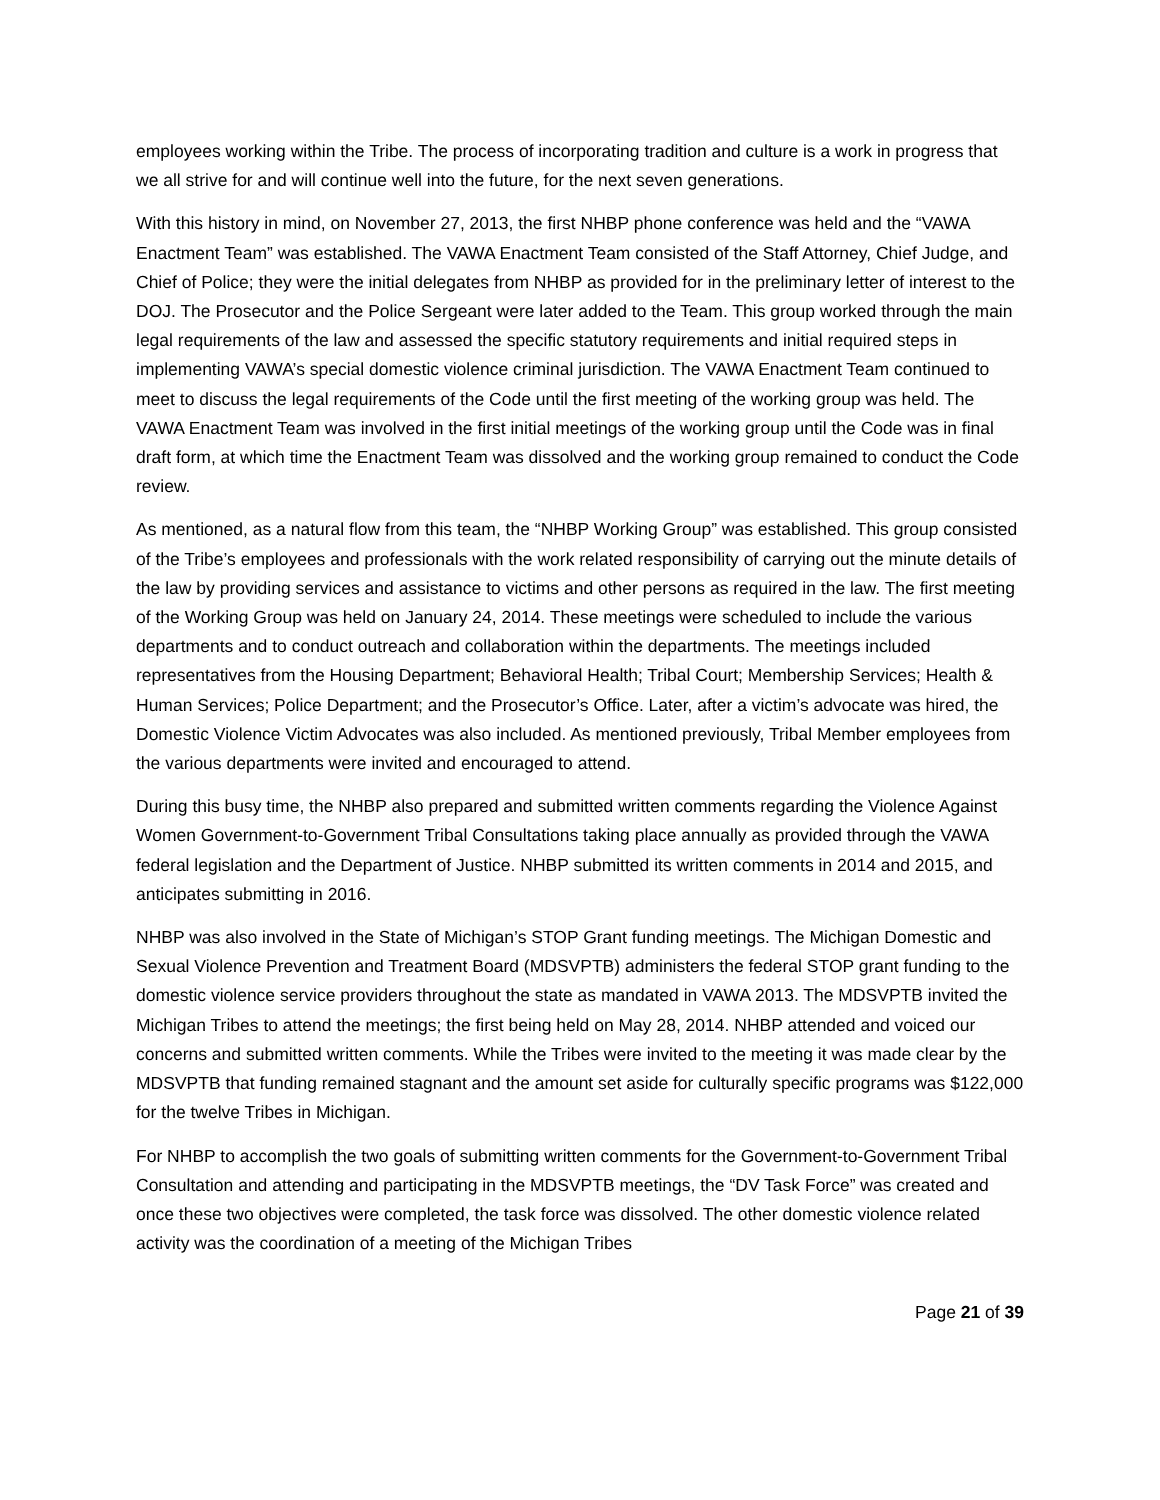employees working within the Tribe. The process of incorporating tradition and culture is a work in progress that we all strive for and will continue well into the future, for the next seven generations.
With this history in mind, on November 27, 2013, the first NHBP phone conference was held and the “VAWA Enactment Team” was established. The VAWA Enactment Team consisted of the Staff Attorney, Chief Judge, and Chief of Police; they were the initial delegates from NHBP as provided for in the preliminary letter of interest to the DOJ. The Prosecutor and the Police Sergeant were later added to the Team. This group worked through the main legal requirements of the law and assessed the specific statutory requirements and initial required steps in implementing VAWA’s special domestic violence criminal jurisdiction. The VAWA Enactment Team continued to meet to discuss the legal requirements of the Code until the first meeting of the working group was held. The VAWA Enactment Team was involved in the first initial meetings of the working group until the Code was in final draft form, at which time the Enactment Team was dissolved and the working group remained to conduct the Code review.
As mentioned, as a natural flow from this team, the “NHBP Working Group” was established. This group consisted of the Tribe’s employees and professionals with the work related responsibility of carrying out the minute details of the law by providing services and assistance to victims and other persons as required in the law. The first meeting of the Working Group was held on January 24, 2014. These meetings were scheduled to include the various departments and to conduct outreach and collaboration within the departments. The meetings included representatives from the Housing Department; Behavioral Health; Tribal Court; Membership Services; Health & Human Services; Police Department; and the Prosecutor’s Office. Later, after a victim’s advocate was hired, the Domestic Violence Victim Advocates was also included. As mentioned previously, Tribal Member employees from the various departments were invited and encouraged to attend.
During this busy time, the NHBP also prepared and submitted written comments regarding the Violence Against Women Government-to-Government Tribal Consultations taking place annually as provided through the VAWA federal legislation and the Department of Justice. NHBP submitted its written comments in 2014 and 2015, and anticipates submitting in 2016.
NHBP was also involved in the State of Michigan’s STOP Grant funding meetings. The Michigan Domestic and Sexual Violence Prevention and Treatment Board (MDSVPTB) administers the federal STOP grant funding to the domestic violence service providers throughout the state as mandated in VAWA 2013. The MDSVPTB invited the Michigan Tribes to attend the meetings; the first being held on May 28, 2014. NHBP attended and voiced our concerns and submitted written comments. While the Tribes were invited to the meeting it was made clear by the MDSVPTB that funding remained stagnant and the amount set aside for culturally specific programs was $122,000 for the twelve Tribes in Michigan.
For NHBP to accomplish the two goals of submitting written comments for the Government-to-Government Tribal Consultation and attending and participating in the MDSVPTB meetings, the “DV Task Force” was created and once these two objectives were completed, the task force was dissolved. The other domestic violence related activity was the coordination of a meeting of the Michigan Tribes
Page 21 of 39